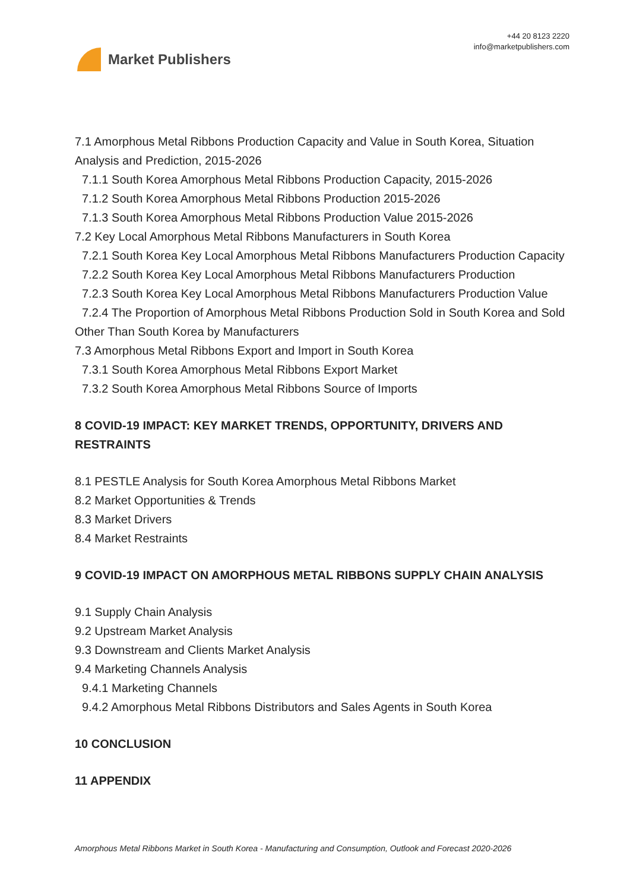Market Publishers
+44 20 8123 2220
info@marketpublishers.com
7.1 Amorphous Metal Ribbons Production Capacity and Value in South Korea, Situation Analysis and Prediction, 2015-2026
7.1.1 South Korea Amorphous Metal Ribbons Production Capacity, 2015-2026
7.1.2 South Korea Amorphous Metal Ribbons Production 2015-2026
7.1.3 South Korea Amorphous Metal Ribbons Production Value 2015-2026
7.2 Key Local Amorphous Metal Ribbons Manufacturers in South Korea
7.2.1 South Korea Key Local Amorphous Metal Ribbons Manufacturers Production Capacity
7.2.2 South Korea Key Local Amorphous Metal Ribbons Manufacturers Production
7.2.3 South Korea Key Local Amorphous Metal Ribbons Manufacturers Production Value
7.2.4 The Proportion of Amorphous Metal Ribbons Production Sold in South Korea and Sold Other Than South Korea by Manufacturers
7.3 Amorphous Metal Ribbons Export and Import in South Korea
7.3.1 South Korea Amorphous Metal Ribbons Export Market
7.3.2 South Korea Amorphous Metal Ribbons Source of Imports
8 COVID-19 IMPACT: KEY MARKET TRENDS, OPPORTUNITY, DRIVERS AND RESTRAINTS
8.1 PESTLE Analysis for South Korea Amorphous Metal Ribbons Market
8.2 Market Opportunities & Trends
8.3 Market Drivers
8.4 Market Restraints
9 COVID-19 IMPACT ON AMORPHOUS METAL RIBBONS SUPPLY CHAIN ANALYSIS
9.1 Supply Chain Analysis
9.2 Upstream Market Analysis
9.3 Downstream and Clients Market Analysis
9.4 Marketing Channels Analysis
9.4.1 Marketing Channels
9.4.2 Amorphous Metal Ribbons Distributors and Sales Agents in South Korea
10 CONCLUSION
11 APPENDIX
Amorphous Metal Ribbons Market in South Korea - Manufacturing and Consumption, Outlook and Forecast 2020-2026